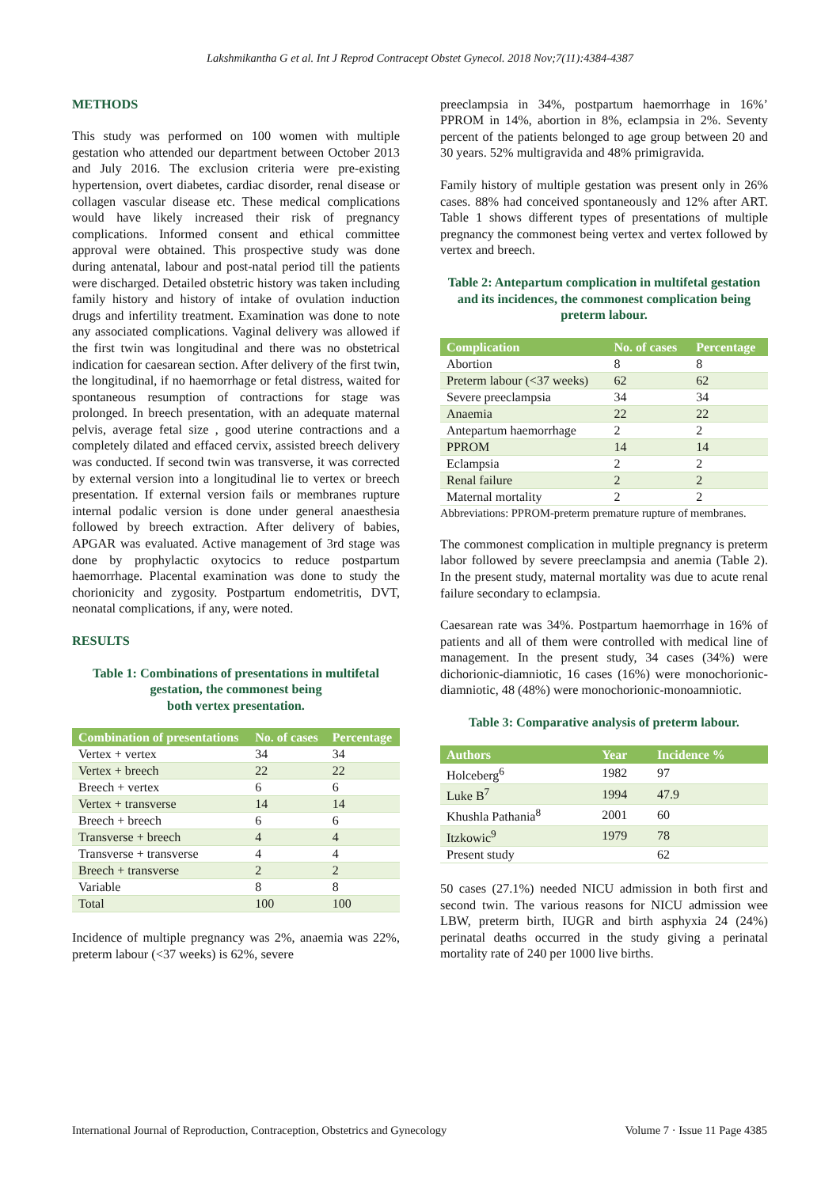Lakshmikantha G et al. Int J Reprod Contracept Obstet Gynecol. 2018 Nov;7(11):4384-4387
METHODS
This study was performed on 100 women with multiple gestation who attended our department between October 2013 and July 2016. The exclusion criteria were pre-existing hypertension, overt diabetes, cardiac disorder, renal disease or collagen vascular disease etc. These medical complications would have likely increased their risk of pregnancy complications. Informed consent and ethical committee approval were obtained. This prospective study was done during antenatal, labour and post-natal period till the patients were discharged. Detailed obstetric history was taken including family history and history of intake of ovulation induction drugs and infertility treatment. Examination was done to note any associated complications. Vaginal delivery was allowed if the first twin was longitudinal and there was no obstetrical indication for caesarean section. After delivery of the first twin, the longitudinal, if no haemorrhage or fetal distress, waited for spontaneous resumption of contractions for stage was prolonged. In breech presentation, with an adequate maternal pelvis, average fetal size , good uterine contractions and a completely dilated and effaced cervix, assisted breech delivery was conducted. If second twin was transverse, it was corrected by external version into a longitudinal lie to vertex or breech presentation. If external version fails or membranes rupture internal podalic version is done under general anaesthesia followed by breech extraction. After delivery of babies, APGAR was evaluated. Active management of 3rd stage was done by prophylactic oxytocics to reduce postpartum haemorrhage. Placental examination was done to study the chorionicity and zygosity. Postpartum endometritis, DVT, neonatal complications, if any, were noted.
RESULTS
Table 1: Combinations of presentations in multifetal gestation, the commonest being
both vertex presentation.
| Combination of presentations | No. of cases | Percentage |
| --- | --- | --- |
| Vertex + vertex | 34 | 34 |
| Vertex + breech | 22 | 22 |
| Breech + vertex | 6 | 6 |
| Vertex + transverse | 14 | 14 |
| Breech + breech | 6 | 6 |
| Transverse + breech | 4 | 4 |
| Transverse + transverse | 4 | 4 |
| Breech + transverse | 2 | 2 |
| Variable | 8 | 8 |
| Total | 100 | 100 |
Incidence of multiple pregnancy was 2%, anaemia was 22%, preterm labour (<37 weeks) is 62%, severe
preeclampsia in 34%, postpartum haemorrhage in 16%’ PPROM in 14%, abortion in 8%, eclampsia in 2%. Seventy percent of the patients belonged to age group between 20 and 30 years. 52% multigravida and 48% primigravida.
Family history of multiple gestation was present only in 26% cases. 88% had conceived spontaneously and 12% after ART. Table 1 shows different types of presentations of multiple pregnancy the commonest being vertex and vertex followed by vertex and breech.
Table 2: Antepartum complication in multifetal gestation and its incidences, the commonest complication being preterm labour.
| Complication | No. of cases | Percentage |
| --- | --- | --- |
| Abortion | 8 | 8 |
| Preterm labour (<37 weeks) | 62 | 62 |
| Severe preeclampsia | 34 | 34 |
| Anaemia | 22 | 22 |
| Antepartum haemorrhage | 2 | 2 |
| PPROM | 14 | 14 |
| Eclampsia | 2 | 2 |
| Renal failure | 2 | 2 |
| Maternal mortality | 2 | 2 |
Abbreviations: PPROM-preterm premature rupture of membranes.
The commonest complication in multiple pregnancy is preterm labor followed by severe preeclampsia and anemia (Table 2). In the present study, maternal mortality was due to acute renal failure secondary to eclampsia.
Caesarean rate was 34%. Postpartum haemorrhage in 16% of patients and all of them were controlled with medical line of management. In the present study, 34 cases (34%) were dichorionic-diamniotic, 16 cases (16%) were monochorionic-diamniotic, 48 (48%) were monochorionic-monoamniotic.
Table 3: Comparative analysis of preterm labour.
| Authors | Year | Incidence % |
| --- | --- | --- |
| Holceberg<sup>6</sup> | 1982 | 97 |
| Luke B<sup>7</sup> | 1994 | 47.9 |
| Khushla Pathania<sup>8</sup> | 2001 | 60 |
| Itzkowic<sup>9</sup> | 1979 | 78 |
| Present study | | 62 |
50 cases (27.1%) needed NICU admission in both first and second twin. The various reasons for NICU admission wee LBW, preterm birth, IUGR and birth asphyxia 24 (24%) perinatal deaths occurred in the study giving a perinatal mortality rate of 240 per 1000 live births.
International Journal of Reproduction, Contraception, Obstetrics and Gynecology Volume 7 · Issue 11 Page 4385